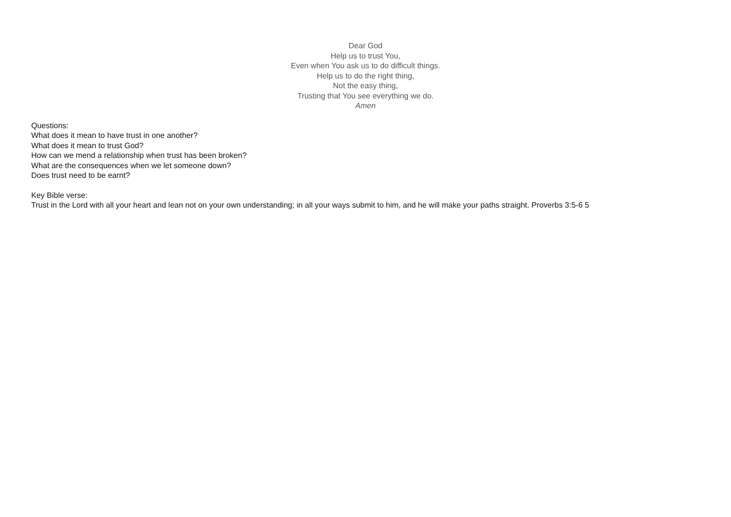Dear God
Help us to trust You,
Even when You ask us to do difficult things.
Help us to do the right thing,
Not the easy thing,
Trusting that You see everything we do.
Amen
Questions:
What does it mean to have trust in one another?
What does it mean to trust God?
How can we mend a relationship when trust has been broken?
What are the consequences when we let someone down?
Does trust need to be earnt?
Key Bible verse:
Trust in the Lord with all your heart and lean not on your own understanding; in all your ways submit to him, and he will make your paths straight. Proverbs 3:5-6 5